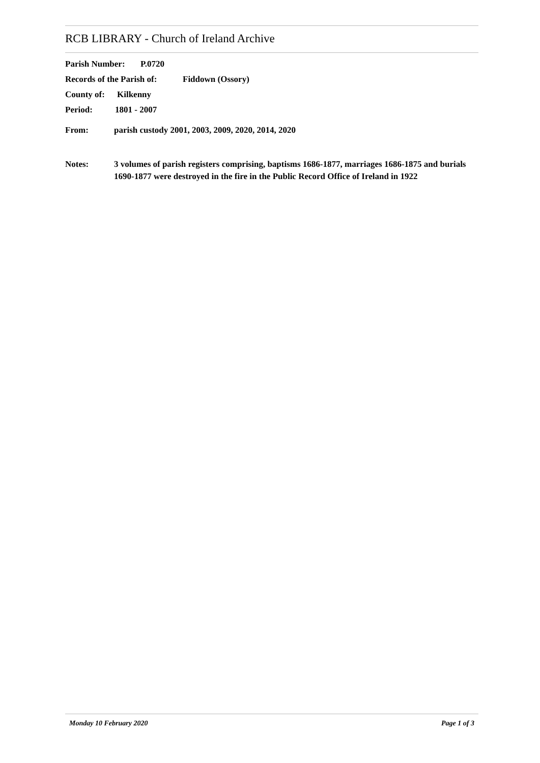RCB LIBRARY - Church of Ireland Archive
Parish Number: P.0720
Records of the Parish of: Fiddown (Ossory)
County of: Kilkenny
Period: 1801 - 2007
From: parish custody 2001, 2003, 2009, 2020, 2014, 2020
Notes: 3 volumes of parish registers comprising, baptisms 1686-1877, marriages 1686-1875 and burials 1690-1877 were destroyed in the fire in the Public Record Office of Ireland in 1922
Monday 10 February 2020 Page 1 of 3